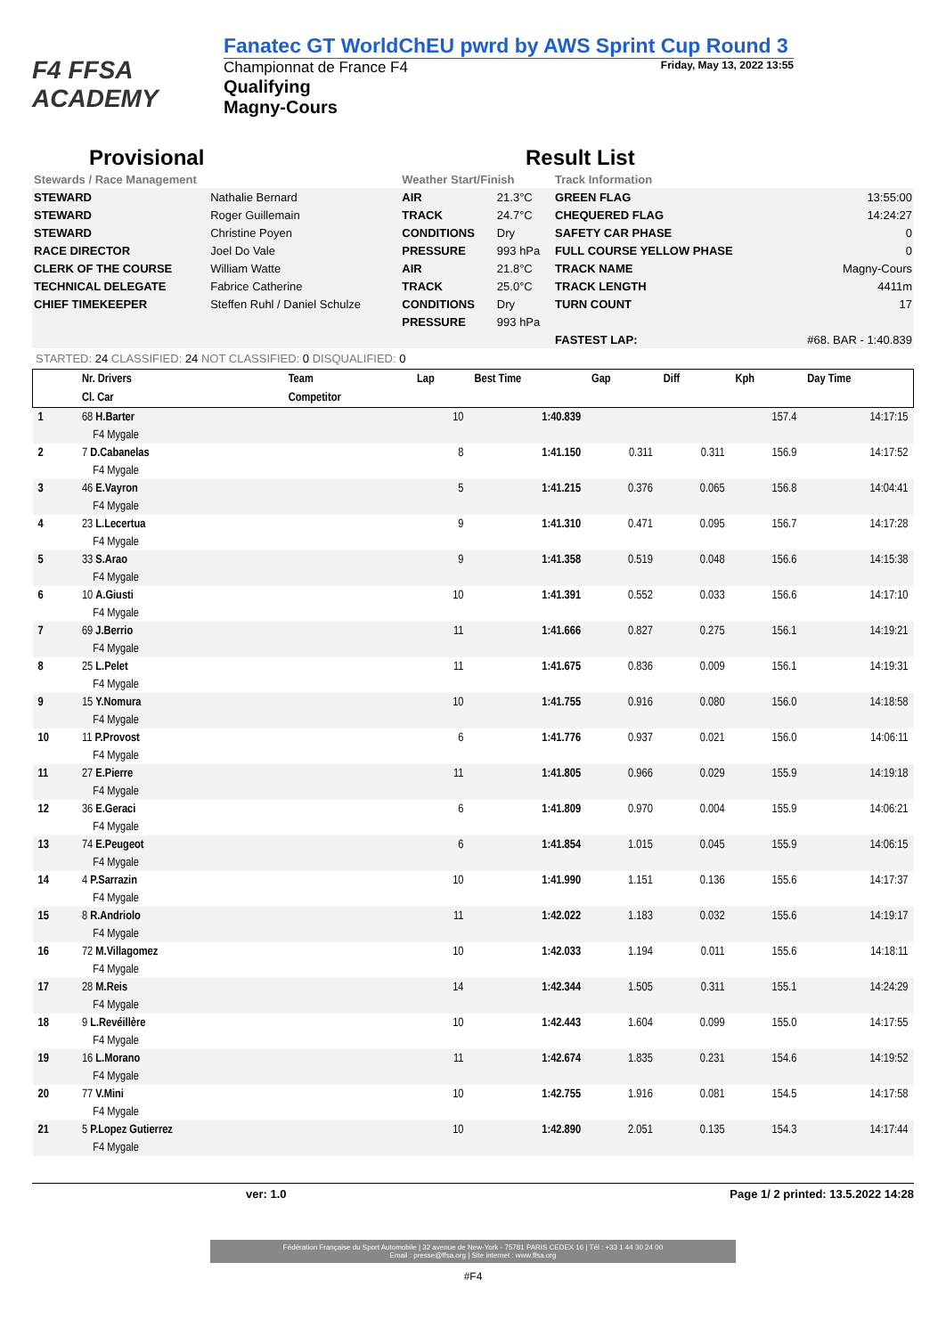F4 FFSA ACADEMY
Fanatec GT WorldChEU pwrd by AWS Sprint Cup Round 3
Championnat de France F4 Friday, May 13, 2022 13:55
Qualifying
Magny-Cours
Provisional Result List
| Stewards / Race Management | | Weather Start/Finish | | Track Information | |
| STEWARD | Nathalie Bernard | AIR | 21.3°C | GREEN FLAG | 13:55:00 |
| STEWARD | Roger Guillemain | TRACK | 24.7°C | CHEQUERED FLAG | 14:24:27 |
| STEWARD | Christine Poyen | CONDITIONS | Dry | SAFETY CAR PHASE | 0 |
| RACE DIRECTOR | Joel Do Vale | PRESSURE | 993 hPa | FULL COURSE YELLOW PHASE | 0 |
| CLERK OF THE COURSE | William Watte | AIR | 21.8°C | TRACK NAME | Magny-Cours |
| TECHNICAL DELEGATE | Fabrice Catherine | TRACK | 25.0°C | TRACK LENGTH | 4411m |
| CHIEF TIMEKEEPER | Steffen Ruhl / Daniel Schulze | CONDITIONS | Dry | TURN COUNT | 17 |
| | | PRESSURE | 993 hPa | | |
| | | | | FASTEST LAP: | #68. BAR - 1:40.839 |
STARTED: 24 CLASSIFIED: 24 NOT CLASSIFIED: 0 DISQUALIFIED: 0
| | Nr. Drivers | Team | Lap | Best Time | Gap | Diff | Kph | Day Time |
| --- | --- | --- | --- | --- | --- | --- | --- | --- |
| | Cl. Car | Competitor | | | | | | |
| 1 | 68 H.Barter | | 10 | 1:40.839 | | | 157.4 | 14:17:15 |
| | F4 Mygale | | | | | | | |
| 2 | 7 D.Cabanelas | | 8 | 1:41.150 | 0.311 | 0.311 | 156.9 | 14:17:52 |
| | F4 Mygale | | | | | | | |
| 3 | 46 E.Vayron | | 5 | 1:41.215 | 0.376 | 0.065 | 156.8 | 14:04:41 |
| | F4 Mygale | | | | | | | |
| 4 | 23 L.Lecertua | | 9 | 1:41.310 | 0.471 | 0.095 | 156.7 | 14:17:28 |
| | F4 Mygale | | | | | | | |
| 5 | 33 S.Arao | | 9 | 1:41.358 | 0.519 | 0.048 | 156.6 | 14:15:38 |
| | F4 Mygale | | | | | | | |
| 6 | 10 A.Giusti | | 10 | 1:41.391 | 0.552 | 0.033 | 156.6 | 14:17:10 |
| | F4 Mygale | | | | | | | |
| 7 | 69 J.Berrio | | 11 | 1:41.666 | 0.827 | 0.275 | 156.1 | 14:19:21 |
| | F4 Mygale | | | | | | | |
| 8 | 25 L.Pelet | | 11 | 1:41.675 | 0.836 | 0.009 | 156.1 | 14:19:31 |
| | F4 Mygale | | | | | | | |
| 9 | 15 Y.Nomura | | 10 | 1:41.755 | 0.916 | 0.080 | 156.0 | 14:18:58 |
| | F4 Mygale | | | | | | | |
| 10 | 11 P.Provost | | 6 | 1:41.776 | 0.937 | 0.021 | 156.0 | 14:06:11 |
| | F4 Mygale | | | | | | | |
| 11 | 27 E.Pierre | | 11 | 1:41.805 | 0.966 | 0.029 | 155.9 | 14:19:18 |
| | F4 Mygale | | | | | | | |
| 12 | 36 E.Geraci | | 6 | 1:41.809 | 0.970 | 0.004 | 155.9 | 14:06:21 |
| | F4 Mygale | | | | | | | |
| 13 | 74 E.Peugeot | | 6 | 1:41.854 | 1.015 | 0.045 | 155.9 | 14:06:15 |
| | F4 Mygale | | | | | | | |
| 14 | 4 P.Sarrazin | | 10 | 1:41.990 | 1.151 | 0.136 | 155.6 | 14:17:37 |
| | F4 Mygale | | | | | | | |
| 15 | 8 R.Andriolo | | 11 | 1:42.022 | 1.183 | 0.032 | 155.6 | 14:19:17 |
| | F4 Mygale | | | | | | | |
| 16 | 72 M.Villagomez | | 10 | 1:42.033 | 1.194 | 0.011 | 155.6 | 14:18:11 |
| | F4 Mygale | | | | | | | |
| 17 | 28 M.Reis | | 14 | 1:42.344 | 1.505 | 0.311 | 155.1 | 14:24:29 |
| | F4 Mygale | | | | | | | |
| 18 | 9 L.Revéillère | | 10 | 1:42.443 | 1.604 | 0.099 | 155.0 | 14:17:55 |
| | F4 Mygale | | | | | | | |
| 19 | 16 L.Morano | | 11 | 1:42.674 | 1.835 | 0.231 | 154.6 | 14:19:52 |
| | F4 Mygale | | | | | | | |
| 20 | 77 V.Mini | | 10 | 1:42.755 | 1.916 | 0.081 | 154.5 | 14:17:58 |
| | F4 Mygale | | | | | | | |
| 21 | 5 P.Lopez Gutierrez | | 10 | 1:42.890 | 2.051 | 0.135 | 154.3 | 14:17:44 |
| | F4 Mygale | | | | | | | |
ver: 1.0 Page 1/ 2 printed: 13.5.2022 14:28
Fédération Française du Sport Automobile | 32 avenue de New-York - 75781 PARIS CEDEX 16 | Tél : +33 1 44 30 24 00
Email : presse@ffsa.org | Site internet : www.ffsa.org
#F4